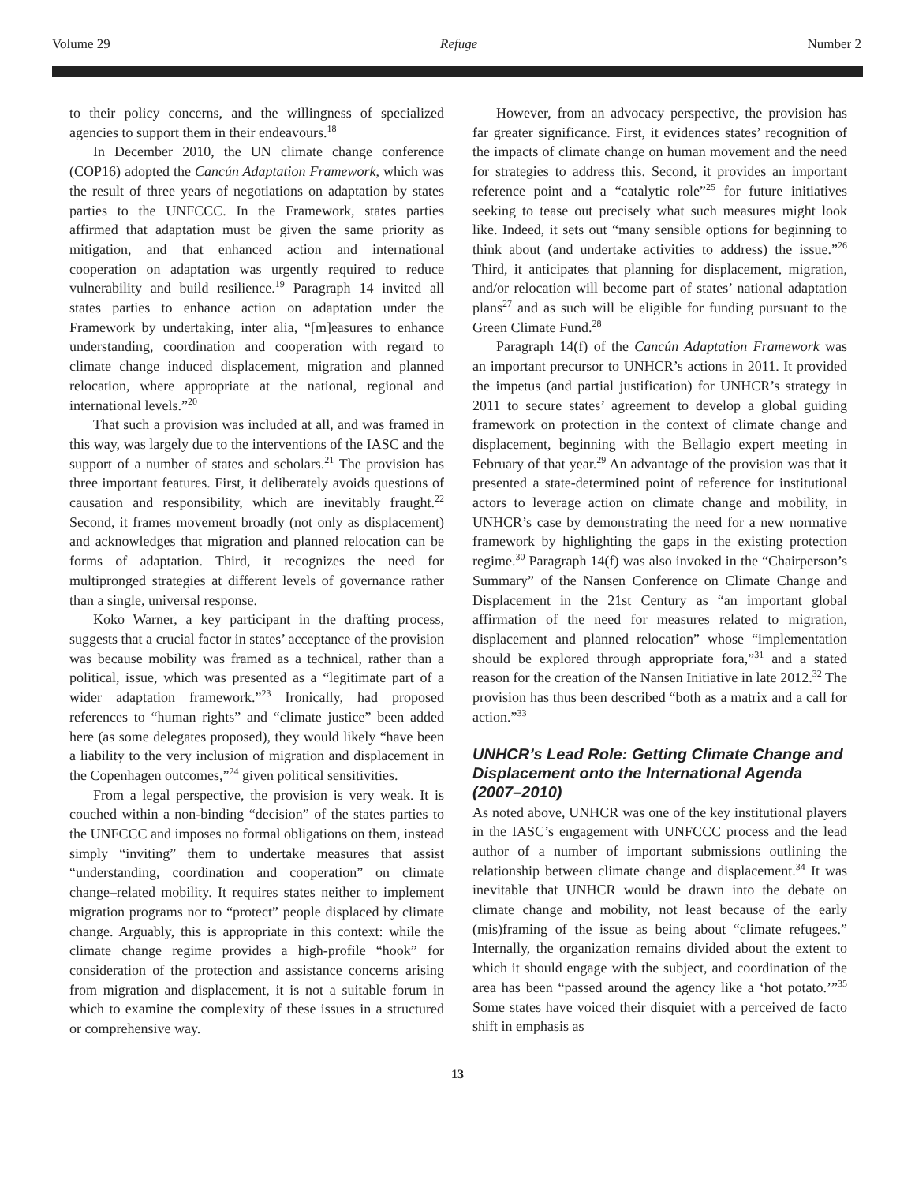Volume 29 Refuge Number 2
to their policy concerns, and the willingness of specialized agencies to support them in their endeavours.<sup>18</sup>
In December 2010, the UN climate change conference (COP16) adopted the Cancún Adaptation Framework, which was the result of three years of negotiations on adaptation by states parties to the UNFCCC. In the Framework, states parties affirmed that adaptation must be given the same priority as mitigation, and that enhanced action and international cooperation on adaptation was urgently required to reduce vulnerability and build resilience.<sup>19</sup> Paragraph 14 invited all states parties to enhance action on adaptation under the Framework by undertaking, inter alia, “[m]easures to enhance understanding, coordination and cooperation with regard to climate change induced displacement, migration and planned relocation, where appropriate at the national, regional and international levels.”<sup>20</sup>
That such a provision was included at all, and was framed in this way, was largely due to the interventions of the IASC and the support of a number of states and scholars.<sup>21</sup> The provision has three important features. First, it deliberately avoids questions of causation and responsibility, which are inevitably fraught.<sup>22</sup> Second, it frames movement broadly (not only as displacement) and acknowledges that migration and planned relocation can be forms of adaptation. Third, it recognizes the need for multipronged strategies at different levels of governance rather than a single, universal response.
Koko Warner, a key participant in the drafting process, suggests that a crucial factor in states’ acceptance of the provision was because mobility was framed as a technical, rather than a political, issue, which was presented as a “legitimate part of a wider adaptation framework.”<sup>23</sup> Ironically, had proposed references to “human rights” and “climate justice” been added here (as some delegates proposed), they would likely “have been a liability to the very inclusion of migration and displacement in the Copenhagen outcomes,”<sup>24</sup> given political sensitivities.
From a legal perspective, the provision is very weak. It is couched within a non-binding “decision” of the states parties to the UNFCCC and imposes no formal obligations on them, instead simply “inviting” them to undertake measures that assist “understanding, coordination and cooperation” on climate change–related mobility. It requires states neither to implement migration programs nor to “protect” people displaced by climate change. Arguably, this is appropriate in this context: while the climate change regime provides a high-profile “hook” for consideration of the protection and assistance concerns arising from migration and displacement, it is not a suitable forum in which to examine the complexity of these issues in a structured or comprehensive way.
However, from an advocacy perspective, the provision has far greater significance. First, it evidences states’ recognition of the impacts of climate change on human movement and the need for strategies to address this. Second, it provides an important reference point and a “catalytic role”<sup>25</sup> for future initiatives seeking to tease out precisely what such measures might look like. Indeed, it sets out “many sensible options for beginning to think about (and undertake activities to address) the issue.”<sup>26</sup> Third, it anticipates that planning for displacement, migration, and/or relocation will become part of states’ national adaptation plans<sup>27</sup> and as such will be eligible for funding pursuant to the Green Climate Fund.<sup>28</sup>
Paragraph 14(f) of the Cancún Adaptation Framework was an important precursor to UNHCR’s actions in 2011. It provided the impetus (and partial justification) for UNHCR’s strategy in 2011 to secure states’ agreement to develop a global guiding framework on protection in the context of climate change and displacement, beginning with the Bellagio expert meeting in February of that year.<sup>29</sup> An advantage of the provision was that it presented a state-determined point of reference for institutional actors to leverage action on climate change and mobility, in UNHCR’s case by demonstrating the need for a new normative framework by highlighting the gaps in the existing protection regime.<sup>30</sup> Paragraph 14(f) was also invoked in the “Chairperson’s Summary” of the Nansen Conference on Climate Change and Displacement in the 21st Century as “an important global affirmation of the need for measures related to migration, displacement and planned relocation” whose “implementation should be explored through appropriate fora,”<sup>31</sup> and a stated reason for the creation of the Nansen Initiative in late 2012.<sup>32</sup> The provision has thus been described “both as a matrix and a call for action.”<sup>33</sup>
UNHCR’s Lead Role: Getting Climate Change and Displacement onto the International Agenda (2007–2010)
As noted above, UNHCR was one of the key institutional players in the IASC’s engagement with UNFCCC process and the lead author of a number of important submissions outlining the relationship between climate change and displacement.<sup>34</sup> It was inevitable that UNHCR would be drawn into the debate on climate change and mobility, not least because of the early (mis)framing of the issue as being about “climate refugees.” Internally, the organization remains divided about the extent to which it should engage with the subject, and coordination of the area has been “passed around the agency like a ‘hot potato.’”<sup>35</sup> Some states have voiced their disquiet with a perceived de facto shift in emphasis as
13